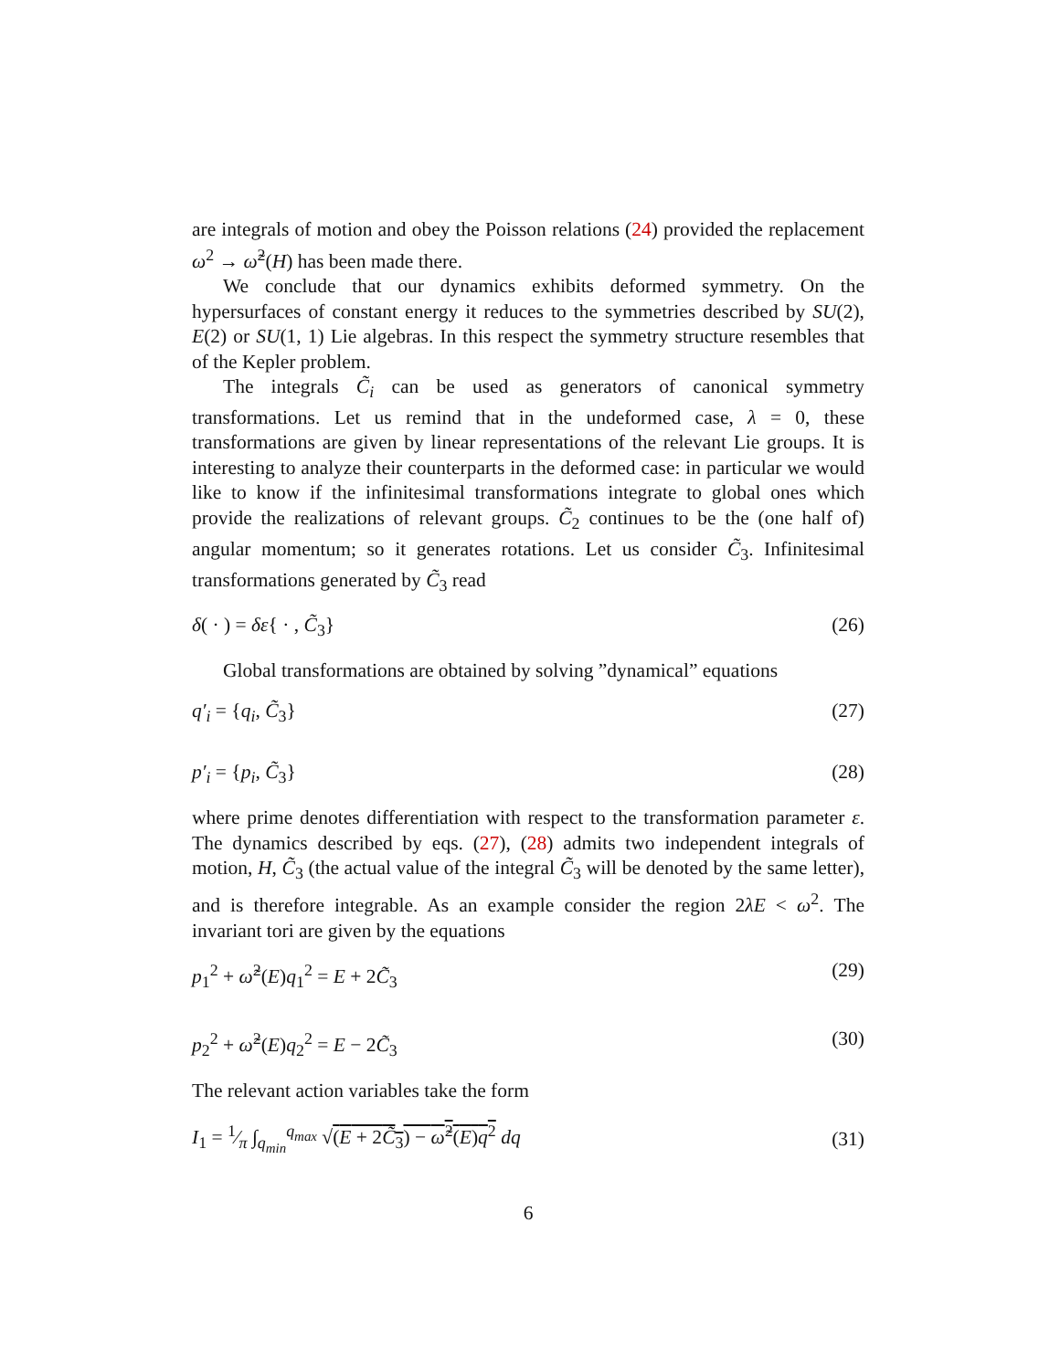are integrals of motion and obey the Poisson relations (24) provided the replacement ω<sup>2</sup> → ω̃<sup>2</sup>(H) has been made there.
We conclude that our dynamics exhibits deformed symmetry. On the hypersurfaces of constant energy it reduces to the symmetries described by SU(2), E(2) or SU(1, 1) Lie algebras. In this respect the symmetry structure resembles that of the Kepler problem.
The integrals C̃<sub>i</sub> can be used as generators of canonical symmetry transformations. Let us remind that in the undeformed case, λ = 0, these transformations are given by linear representations of the relevant Lie groups. It is interesting to analyze their counterparts in the deformed case: in particular we would like to know if the infinitesimal transformations integrate to global ones which provide the realizations of relevant groups. C̃<sub>2</sub> continues to be the (one half of) angular momentum; so it generates rotations. Let us consider C̃<sub>3</sub>. Infinitesimal transformations generated by C̃<sub>3</sub> read
δ( · ) = δε{ · , C̃<sub>3</sub>} (26)
Global transformations are obtained by solving ”dynamical” equations
q′<sub>i</sub> = {q<sub>i</sub>, C̃<sub>3</sub>} (27)
p′<sub>i</sub> = {p<sub>i</sub>, C̃<sub>3</sub>} (28)
where prime denotes differentiation with respect to the transformation parameter ε. The dynamics described by eqs. (27), (28) admits two independent integrals of motion, H, C̃<sub>3</sub> (the actual value of the integral C̃<sub>3</sub> will be denoted by the same letter), and is therefore integrable. As an example consider the region 2λE < ω<sup>2</sup>. The invariant tori are given by the equations
p<sub>1</sub><sup>2</sup> + ω̃<sup>2</sup>(E)q<sub>1</sub><sup>2</sup> = E + 2C̃<sub>3</sub> (29)
p<sub>2</sub><sup>2</sup> + ω̃<sup>2</sup>(E)q<sub>2</sub><sup>2</sup> = E − 2C̃<sub>3</sub> (30)
The relevant action variables take the form
I<sub>1</sub> = 1⁄π ∫<sub>q<sub>min</sub></sub><sup>q<sub>max</sub></sup> √(E + 2C̃<sub>3</sub>) − ω̃<sup>2</sup>(E)q<sup>2</sup> dq (31)
6